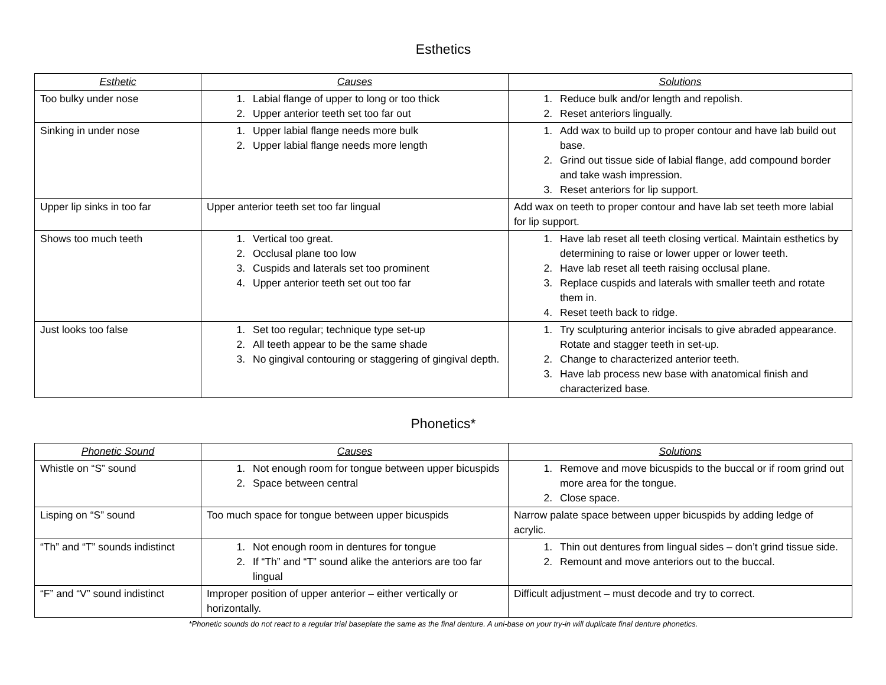Esthetics
| Esthetic | Causes | Solutions |
| --- | --- | --- |
| Too bulky under nose | 1. Labial flange of upper to long or too thick 2. Upper anterior teeth set too far out | 1. Reduce bulk and/or length and repolish. 2. Reset anteriors lingually. |
| Sinking in under nose | 1. Upper labial flange needs more bulk 2. Upper labial flange needs more length | 1. Add wax to build up to proper contour and have lab build out base. 2. Grind out tissue side of labial flange, add compound border and take wash impression. 3. Reset anteriors for lip support. |
| Upper lip sinks in too far | Upper anterior teeth set too far lingual | Add wax on teeth to proper contour and have lab set teeth more labial for lip support. |
| Shows too much teeth | 1. Vertical too great. 2. Occlusal plane too low 3. Cuspids and laterals set too prominent 4. Upper anterior teeth set out too far | 1. Have lab reset all teeth closing vertical. Maintain esthetics by determining to raise or lower upper or lower teeth. 2. Have lab reset all teeth raising occlusal plane. 3. Replace cuspids and laterals with smaller teeth and rotate them in. 4. Reset teeth back to ridge. |
| Just looks too false | 1. Set too regular; technique type set-up 2. All teeth appear to be the same shade 3. No gingival contouring or staggering of gingival depth. | 1. Try sculpturing anterior incisals to give abraded appearance. Rotate and stagger teeth in set-up. 2. Change to characterized anterior teeth. 3. Have lab process new base with anatomical finish and characterized base. |
Phonetics*
| Phonetic Sound | Causes | Solutions |
| --- | --- | --- |
| Whistle on “S” sound | 1. Not enough room for tongue between upper bicuspids 2. Space between central | 1. Remove and move bicuspids to the buccal or if room grind out more area for the tongue. 2. Close space. |
| Lisping on “S” sound | Too much space for tongue between upper bicuspids | Narrow palate space between upper bicuspids by adding ledge of acrylic. |
| “Th” and “T” sounds indistinct | 1. Not enough room in dentures for tongue 2. If “Th” and “T” sound alike the anteriors are too far lingual | 1. Thin out dentures from lingual sides – don’t grind tissue side. 2. Remount and move anteriors out to the buccal. |
| “F” and “V” sound indistinct | Improper position of upper anterior – either vertically or horizontally. | Difficult adjustment – must decode and try to correct. |
*Phonetic sounds do not react to a regular trial baseplate the same as the final denture. A uni-base on your try-in will duplicate final denture phonetics.